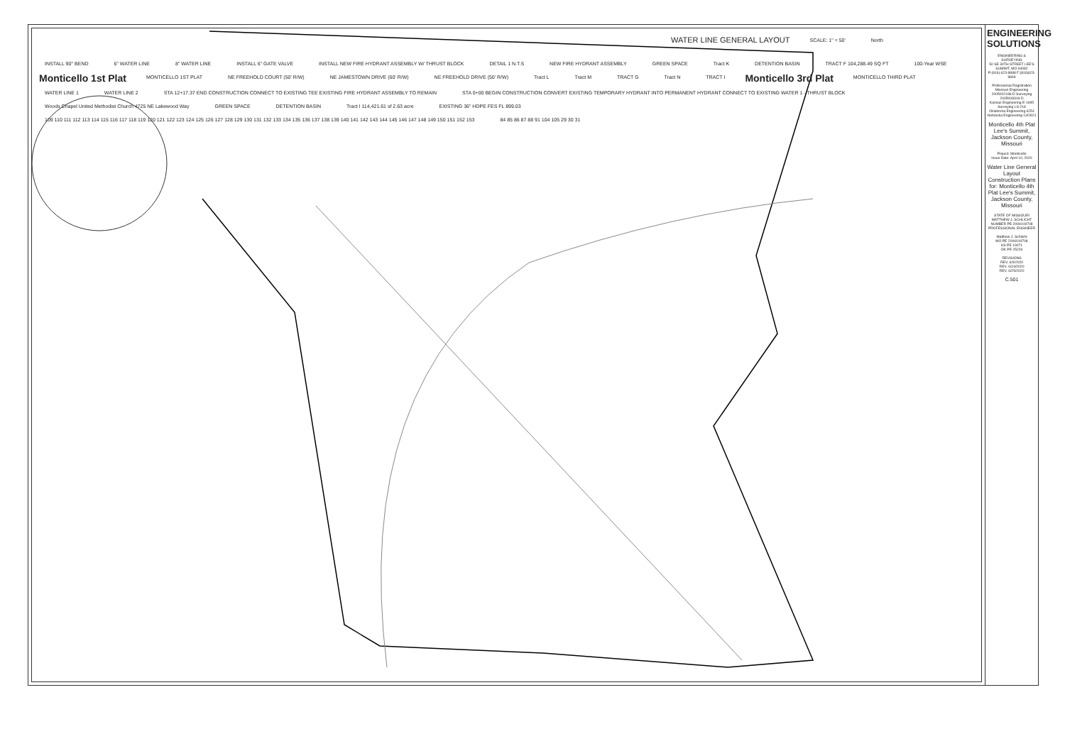WATER LINE GENERAL LAYOUT SCALE: 1" = 50' North
INSTALL 90° BEND 6" WATER LINE 8" WATER LINE INSTALL 6" GATE VALVE INSTALL NEW FIRE HYDRANT ASSEMBLY W/ THRUST BLOCK DETAIL 1 N.T.S NEW FIRE HYDRANT ASSEMBLY GREEN SPACE Tract K DETENTION BASIN TRACT F 104,288.49 SQ FT 100-Year WSE Monticello 1st Plat MONTICELLO 1ST PLAT NE FREEHOLD COURT (50' R/W) NE JAMESTOWN DRIVE (60' R/W) NE FREEHOLD DRIVE (50' R/W) Tract L Tract M TRACT G Tract N TRACT I Monticello 3rd Plat MONTICELLO THIRD PLAT WATER LINE 1 WATER LINE 2 STA 12+17.37 END CONSTRUCTION CONNECT TO EXISTING TEE EXISTING FIRE HYDRANT ASSEMBLY TO REMAIN STA 0+00 BEGIN CONSTRUCTION CONVERT EXISTING TEMPORARY HYDRANT INTO PERMANENT HYDRANT CONNECT TO EXISTING WATER 1 - THRUST BLOCK Woods Chapel United Methodist Church 4725 NE Lakewood Way GREEN SPACE DETENTION BASIN Tract I 114,421.61 sf 2.63 acre EXISTING 36" HDPE FES FL 899.03 109 110 111 112 113 114 115 116 117 118 119 120 121 122 123 124 125 126 127 128 129 130 131 132 133 134 135 136 137 138 139 140 141 142 143 144 145 146 147 148 149 150 151 152 153 84 85 86 87 88 91 104 105 29 30 31
ENGINEERING SOLUTIONS
ENGINEERING & SURVEYING
50 SE 30TH STREET LEE'S SUMMIT, MO 64082
P:(816) 623-9888 F:(816)623-9849
Professional Registration
Missouri Engineering 2005002186-D Surveying 2005008319-D
Kansas Engineering E-1695 Surveying LS-218
Oklahoma Engineering 6254
Nebraska Engineering CA2821
Monticello 4th Plat
Lee's Summit, Jackson County, Missouri
Project: Monticello
Issue Date: April 10, 2020
Water Line General Layout Construction Plans for: Monticello 4th Plat Lee's Summit, Jackson County, Missouri
STATE OF MISSOURI MATTHEW J. SCHLICHT NUMBER PE-2006019708 PROFESSIONAL ENGINEER
Matthew J. Schlicht
MO PE 2006019708
KS PE 19071
OK PE 25226
REVISIONS
REV. 6/9/2020
REV. 6/19/2020
REV. 6/25/2020
C.501